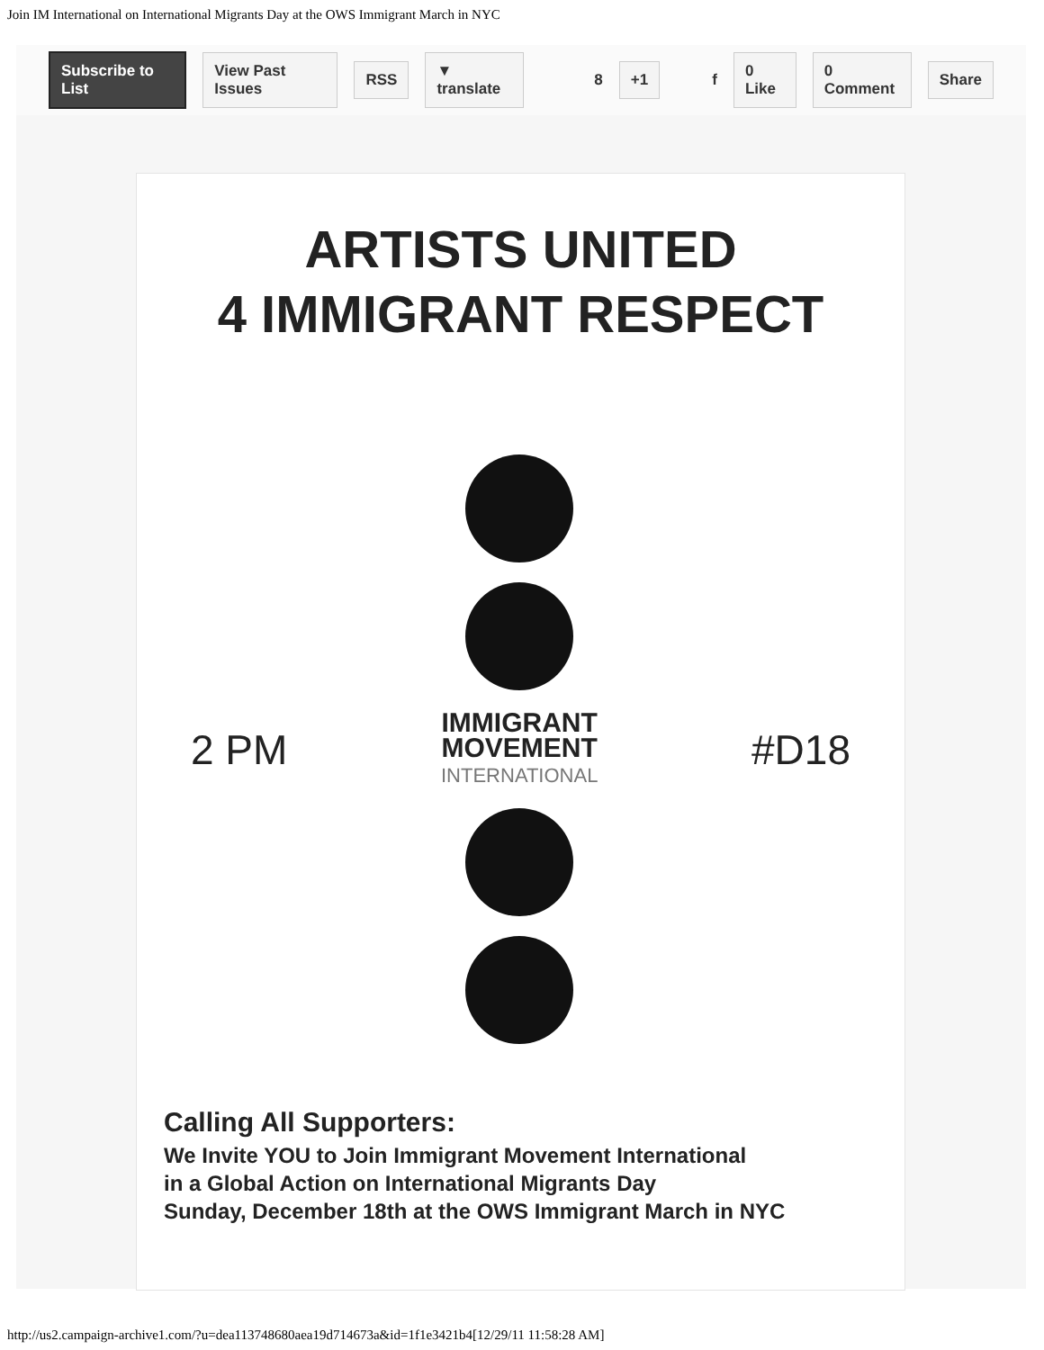Join IM International on International Migrants Day at the OWS Immigrant March in NYC
Subscribe to List View Past Issues RSS ▼ translate 8 +1 f 0 Like 0 Comment Share
ARTISTS UNITED
4 IMMIGRANT RESPECT
2 PM
IMMIGRANT
MOVEMENT
INTERNATIONAL
#D18
Calling All Supporters:
We Invite YOU to Join Immigrant Movement International
in a Global Action on International Migrants Day
Sunday, December 18th at the OWS Immigrant March in NYC
http://us2.campaign-archive1.com/?u=dea113748680aea19d714673a&id=1f1e3421b4[12/29/11 11:58:28 AM]